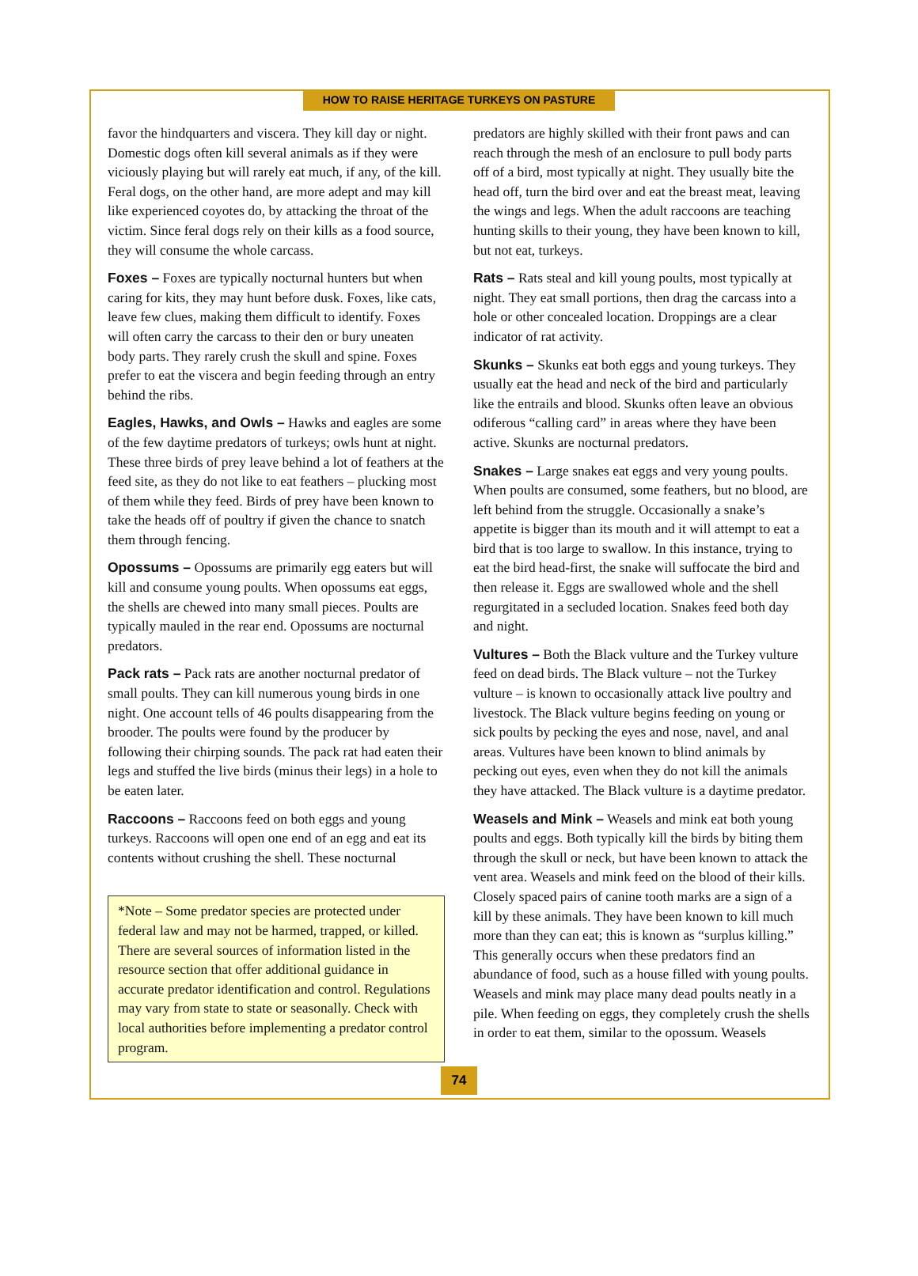HOW TO RAISE HERITAGE TURKEYS ON PASTURE
favor the hindquarters and viscera. They kill day or night. Domestic dogs often kill several animals as if they were viciously playing but will rarely eat much, if any, of the kill. Feral dogs, on the other hand, are more adept and may kill like experienced coyotes do, by attacking the throat of the victim. Since feral dogs rely on their kills as a food source, they will consume the whole carcass.
Foxes – Foxes are typically nocturnal hunters but when caring for kits, they may hunt before dusk. Foxes, like cats, leave few clues, making them difficult to identify. Foxes will often carry the carcass to their den or bury uneaten body parts. They rarely crush the skull and spine. Foxes prefer to eat the viscera and begin feeding through an entry behind the ribs.
Eagles, Hawks, and Owls – Hawks and eagles are some of the few daytime predators of turkeys; owls hunt at night. These three birds of prey leave behind a lot of feathers at the feed site, as they do not like to eat feathers – plucking most of them while they feed. Birds of prey have been known to take the heads off of poultry if given the chance to snatch them through fencing.
Opossums – Opossums are primarily egg eaters but will kill and consume young poults. When opossums eat eggs, the shells are chewed into many small pieces. Poults are typically mauled in the rear end. Opossums are nocturnal predators.
Pack rats – Pack rats are another nocturnal predator of small poults. They can kill numerous young birds in one night. One account tells of 46 poults disappearing from the brooder. The poults were found by the producer by following their chirping sounds. The pack rat had eaten their legs and stuffed the live birds (minus their legs) in a hole to be eaten later.
Raccoons – Raccoons feed on both eggs and young turkeys. Raccoons will open one end of an egg and eat its contents without crushing the shell. These nocturnal
*Note – Some predator species are protected under federal law and may not be harmed, trapped, or killed. There are several sources of information listed in the resource section that offer additional guidance in accurate predator identification and control. Regulations may vary from state to state or seasonally. Check with local authorities before implementing a predator control program.
predators are highly skilled with their front paws and can reach through the mesh of an enclosure to pull body parts off of a bird, most typically at night. They usually bite the head off, turn the bird over and eat the breast meat, leaving the wings and legs. When the adult raccoons are teaching hunting skills to their young, they have been known to kill, but not eat, turkeys.
Rats – Rats steal and kill young poults, most typically at night. They eat small portions, then drag the carcass into a hole or other concealed location. Droppings are a clear indicator of rat activity.
Skunks – Skunks eat both eggs and young turkeys. They usually eat the head and neck of the bird and particularly like the entrails and blood. Skunks often leave an obvious odiferous “calling card” in areas where they have been active. Skunks are nocturnal predators.
Snakes – Large snakes eat eggs and very young poults. When poults are consumed, some feathers, but no blood, are left behind from the struggle. Occasionally a snake’s appetite is bigger than its mouth and it will attempt to eat a bird that is too large to swallow. In this instance, trying to eat the bird head-first, the snake will suffocate the bird and then release it. Eggs are swallowed whole and the shell regurgitated in a secluded location. Snakes feed both day and night.
Vultures – Both the Black vulture and the Turkey vulture feed on dead birds. The Black vulture – not the Turkey vulture – is known to occasionally attack live poultry and livestock. The Black vulture begins feeding on young or sick poults by pecking the eyes and nose, navel, and anal areas. Vultures have been known to blind animals by pecking out eyes, even when they do not kill the animals they have attacked. The Black vulture is a daytime predator.
Weasels and Mink – Weasels and mink eat both young poults and eggs. Both typically kill the birds by biting them through the skull or neck, but have been known to attack the vent area. Weasels and mink feed on the blood of their kills. Closely spaced pairs of canine tooth marks are a sign of a kill by these animals. They have been known to kill much more than they can eat; this is known as “surplus killing.” This generally occurs when these predators find an abundance of food, such as a house filled with young poults. Weasels and mink may place many dead poults neatly in a pile. When feeding on eggs, they completely crush the shells in order to eat them, similar to the opossum. Weasels
74